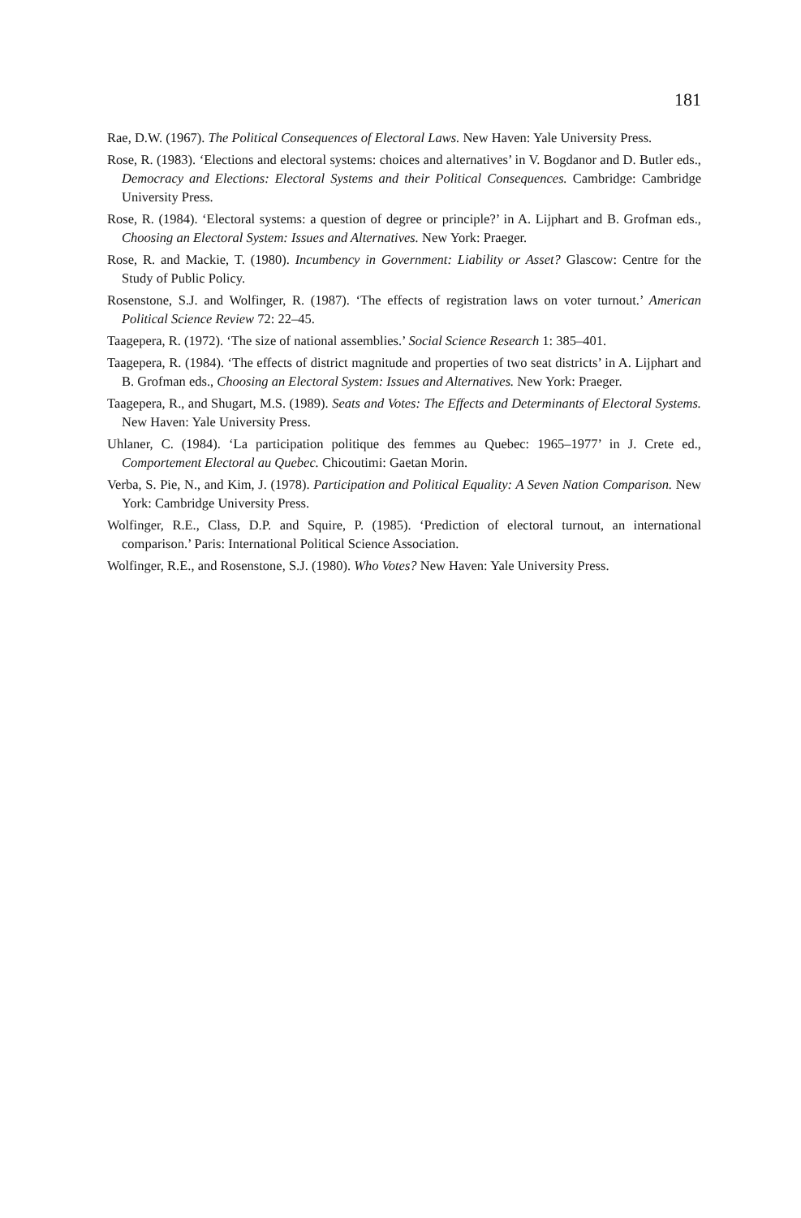181
Rae, D.W. (1967). The Political Consequences of Electoral Laws. New Haven: Yale University Press.
Rose, R. (1983). ‘Elections and electoral systems: choices and alternatives’ in V. Bogdanor and D. Butler eds., Democracy and Elections: Electoral Systems and their Political Consequences. Cambridge: Cambridge University Press.
Rose, R. (1984). ‘Electoral systems: a question of degree or principle?’ in A. Lijphart and B. Grofman eds., Choosing an Electoral System: Issues and Alternatives. New York: Praeger.
Rose, R. and Mackie, T. (1980). Incumbency in Government: Liability or Asset? Glascow: Centre for the Study of Public Policy.
Rosenstone, S.J. and Wolfinger, R. (1987). ‘The effects of registration laws on voter turnout.’ American Political Science Review 72: 22–45.
Taagepera, R. (1972). ‘The size of national assemblies.’ Social Science Research 1: 385–401.
Taagepera, R. (1984). ‘The effects of district magnitude and properties of two seat districts’ in A. Lijphart and B. Grofman eds., Choosing an Electoral System: Issues and Alternatives. New York: Praeger.
Taagepera, R., and Shugart, M.S. (1989). Seats and Votes: The Effects and Determinants of Electoral Systems. New Haven: Yale University Press.
Uhlaner, C. (1984). ‘La participation politique des femmes au Quebec: 1965–1977’ in J. Crete ed., Comportement Electoral au Quebec. Chicoutimi: Gaetan Morin.
Verba, S. Pie, N., and Kim, J. (1978). Participation and Political Equality: A Seven Nation Comparison. New York: Cambridge University Press.
Wolfinger, R.E., Class, D.P. and Squire, P. (1985). ‘Prediction of electoral turnout, an international comparison.’ Paris: International Political Science Association.
Wolfinger, R.E., and Rosenstone, S.J. (1980). Who Votes? New Haven: Yale University Press.